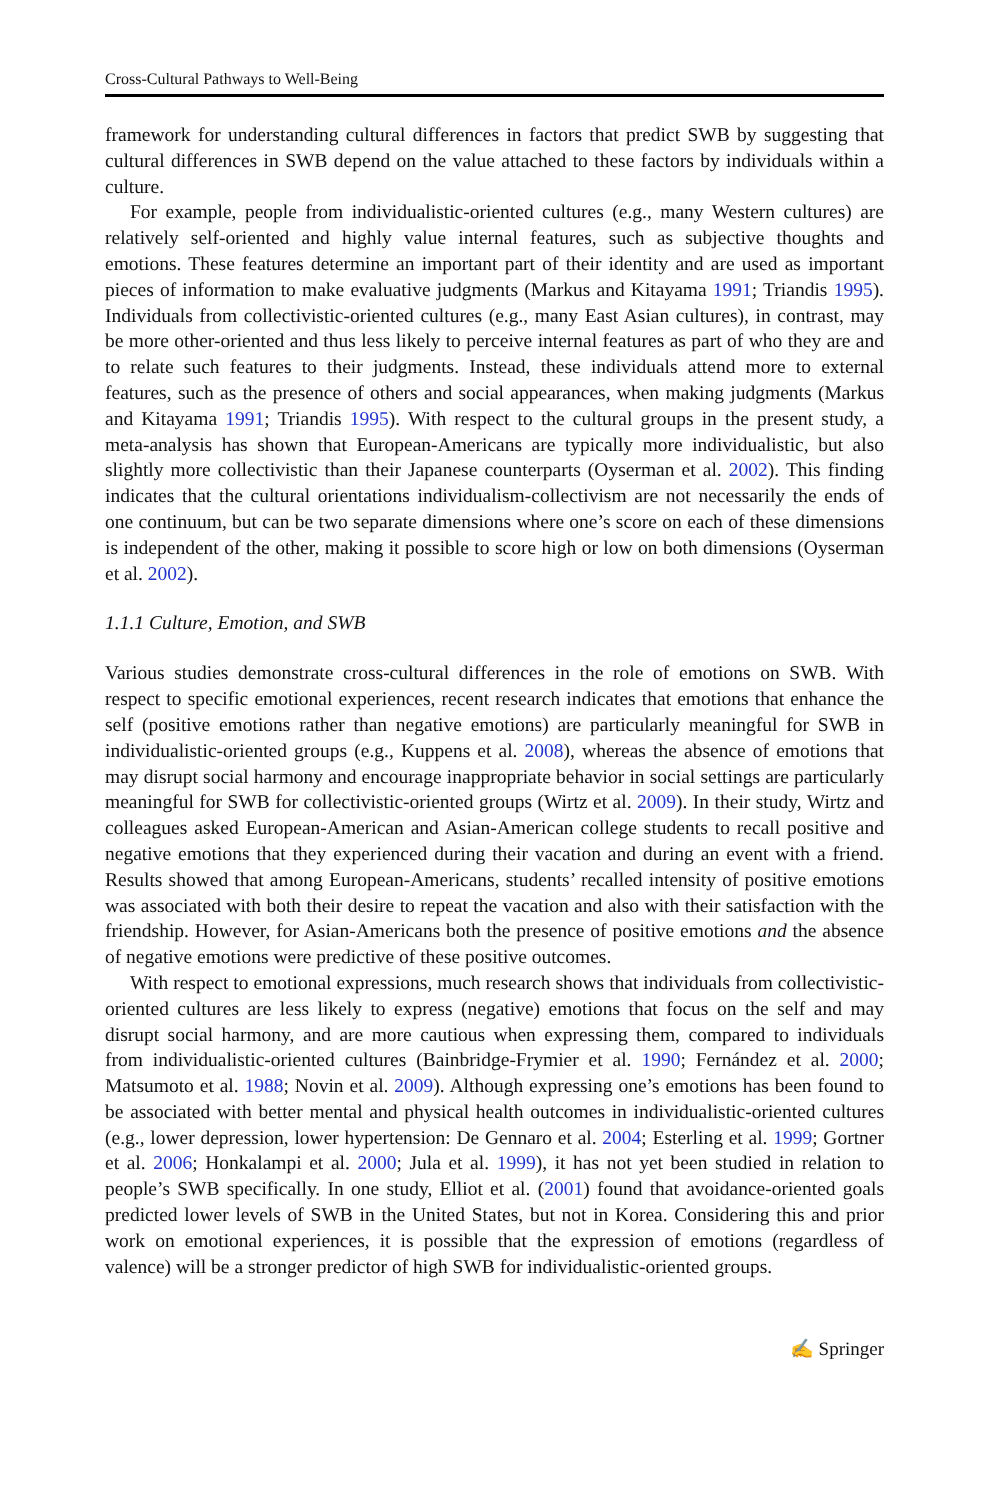Cross-Cultural Pathways to Well-Being
framework for understanding cultural differences in factors that predict SWB by suggesting that cultural differences in SWB depend on the value attached to these factors by individuals within a culture.
For example, people from individualistic-oriented cultures (e.g., many Western cultures) are relatively self-oriented and highly value internal features, such as subjective thoughts and emotions. These features determine an important part of their identity and are used as important pieces of information to make evaluative judgments (Markus and Kitayama 1991; Triandis 1995). Individuals from collectivistic-oriented cultures (e.g., many East Asian cultures), in contrast, may be more other-oriented and thus less likely to perceive internal features as part of who they are and to relate such features to their judgments. Instead, these individuals attend more to external features, such as the presence of others and social appearances, when making judgments (Markus and Kitayama 1991; Triandis 1995). With respect to the cultural groups in the present study, a meta-analysis has shown that European-Americans are typically more individualistic, but also slightly more collectivistic than their Japanese counterparts (Oyserman et al. 2002). This finding indicates that the cultural orientations individualism-collectivism are not necessarily the ends of one continuum, but can be two separate dimensions where one’s score on each of these dimensions is independent of the other, making it possible to score high or low on both dimensions (Oyserman et al. 2002).
1.1.1 Culture, Emotion, and SWB
Various studies demonstrate cross-cultural differences in the role of emotions on SWB. With respect to specific emotional experiences, recent research indicates that emotions that enhance the self (positive emotions rather than negative emotions) are particularly meaningful for SWB in individualistic-oriented groups (e.g., Kuppens et al. 2008), whereas the absence of emotions that may disrupt social harmony and encourage inappropriate behavior in social settings are particularly meaningful for SWB for collectivistic-oriented groups (Wirtz et al. 2009). In their study, Wirtz and colleagues asked European-American and Asian-American college students to recall positive and negative emotions that they experienced during their vacation and during an event with a friend. Results showed that among European-Americans, students’ recalled intensity of positive emotions was associated with both their desire to repeat the vacation and also with their satisfaction with the friendship. However, for Asian-Americans both the presence of positive emotions and the absence of negative emotions were predictive of these positive outcomes.
With respect to emotional expressions, much research shows that individuals from collectivistic-oriented cultures are less likely to express (negative) emotions that focus on the self and may disrupt social harmony, and are more cautious when expressing them, compared to individuals from individualistic-oriented cultures (Bainbridge-Frymier et al. 1990; Fernández et al. 2000; Matsumoto et al. 1988; Novin et al. 2009). Although expressing one’s emotions has been found to be associated with better mental and physical health outcomes in individualistic-oriented cultures (e.g., lower depression, lower hypertension: De Gennaro et al. 2004; Esterling et al. 1999; Gortner et al. 2006; Honkalampi et al. 2000; Jula et al. 1999), it has not yet been studied in relation to people’s SWB specifically. In one study, Elliot et al. (2001) found that avoidance-oriented goals predicted lower levels of SWB in the United States, but not in Korea. Considering this and prior work on emotional experiences, it is possible that the expression of emotions (regardless of valence) will be a stronger predictor of high SWB for individualistic-oriented groups.
✍ Springer